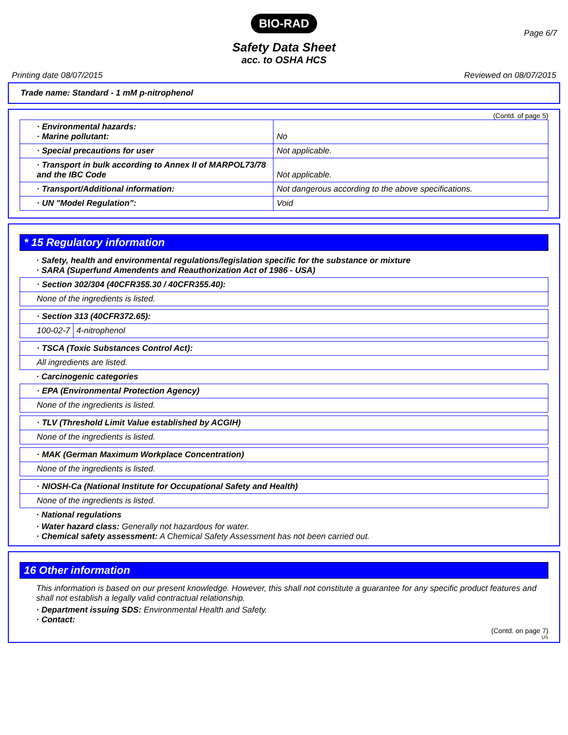BIO-RAD
Page 6/7
Safety Data Sheet
acc. to OSHA HCS
Printing date 08/07/2015 Reviewed on 08/07/2015
Trade name: Standard - 1 mM p-nitrophenol
(Contd. of page 5)
| · Environmental hazards: · Marine pollutant: | No |
| · Special precautions for user | Not applicable. |
| · Transport in bulk according to Annex II of MARPOL73/78 and the IBC Code | Not applicable. |
| · Transport/Additional information: | Not dangerous according to the above specifications. |
| · UN "Model Regulation": | Void |
* 15 Regulatory information
· Safety, health and environmental regulations/legislation specific for the substance or mixture
· SARA (Superfund Amendents and Reauthorization Act of 1986 - USA)
| · Section 302/304 (40CFR355.30 / 40CFR355.40): |
| None of the ingredients is listed. |
| · Section 313 (40CFR372.65): | |
| 100-02-7 | 4-nitrophenol |
| · TSCA (Toxic Substances Control Act): |
| All ingredients are listed. |
· Carcinogenic categories
| · EPA (Environmental Protection Agency) |
| None of the ingredients is listed. |
| · TLV (Threshold Limit Value established by ACGIH) |
| None of the ingredients is listed. |
| · MAK (German Maximum Workplace Concentration) |
| None of the ingredients is listed. |
| · NIOSH-Ca (National Institute for Occupational Safety and Health) |
| None of the ingredients is listed. |
· National regulations
· Water hazard class: Generally not hazardous for water.
· Chemical safety assessment: A Chemical Safety Assessment has not been carried out.
16 Other information
This information is based on our present knowledge. However, this shall not constitute a guarantee for any specific product features and shall not establish a legally valid contractual relationship.
· Department issuing SDS: Environmental Health and Safety.
· Contact:
(Contd. on page 7)
US